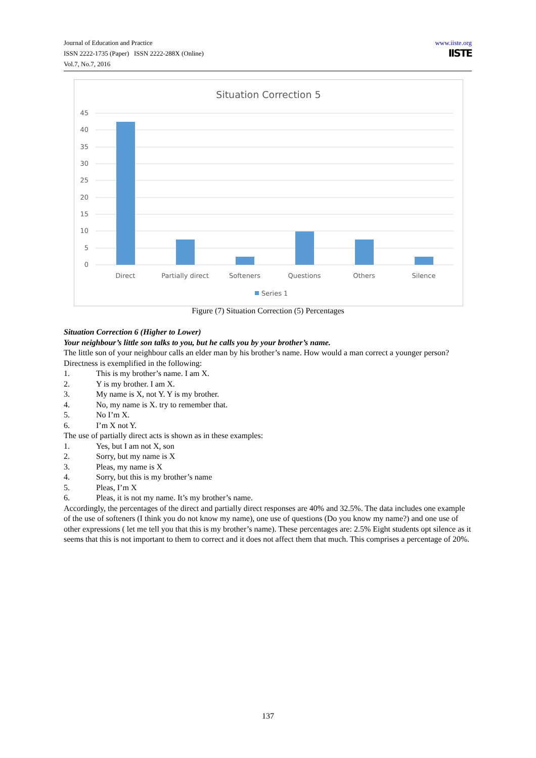Journal of Education and Practice
ISSN 2222-1735 (Paper) ISSN 2222-288X (Online)
Vol.7, No.7, 2016
www.iiste.org
IISTE
Situation Correction 5
45
40
35
30
25
20
15
10
5
0
Direct
Partially direct
Softeners
Questions
Others
Silence
Series 1
Figure (7) Situation Correction (5) Percentages
Situation Correction 6 (Higher to Lower)
Your neighbour’s little son talks to you, but he calls you by your brother’s name.
The little son of your neighbour calls an elder man by his brother’s name. How would a man correct a younger person? Directness is exemplified in the following:
1. This is my brother’s name. I am X.
2. Y is my brother. I am X.
3. My name is X, not Y. Y is my brother.
4. No, my name is X. try to remember that.
5. No I’m X.
6. I’m X not Y.
The use of partially direct acts is shown as in these examples:
1. Yes, but I am not X, son
2. Sorry, but my name is X
3. Pleas, my name is X
4. Sorry, but this is my brother’s name
5. Pleas, I’m X
6. Pleas, it is not my name. It’s my brother’s name.
Accordingly, the percentages of the direct and partially direct responses are 40% and 32.5%. The data includes one example of the use of softeners (I think you do not know my name), one use of questions (Do you know my name?) and one use of other expressions ( let me tell you that this is my brother’s name). These percentages are: 2.5% Eight students opt silence as it seems that this is not important to them to correct and it does not affect them that much. This comprises a percentage of 20%.
137